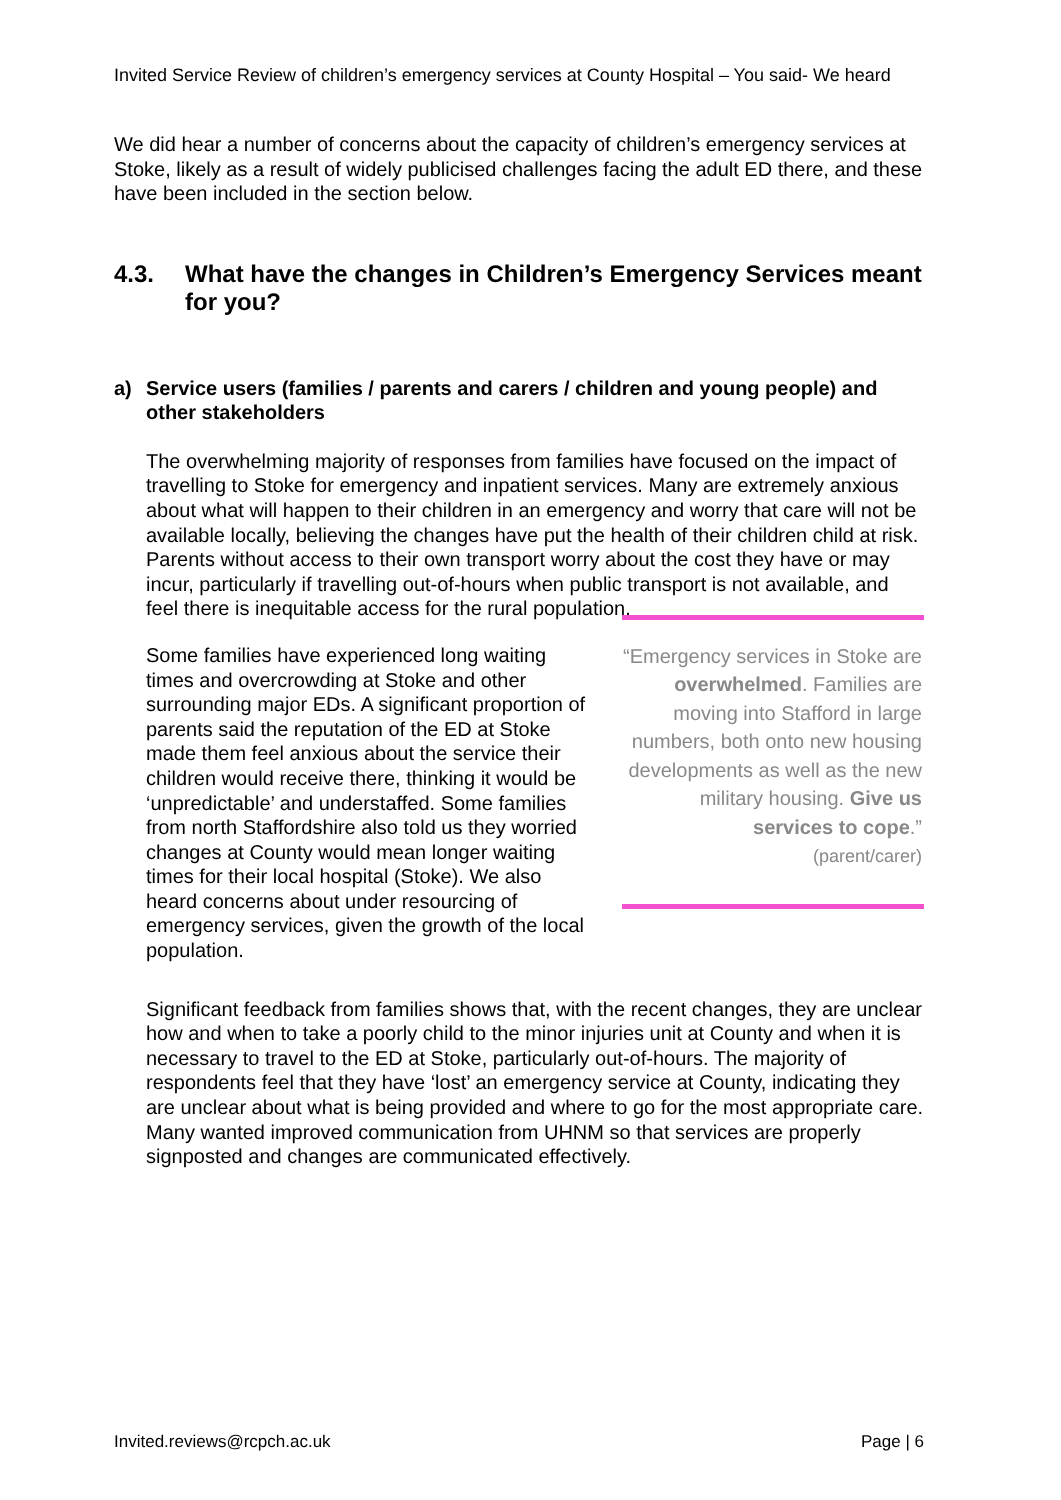Invited Service Review of children’s emergency services at County Hospital – You said- We heard
We did hear a number of concerns about the capacity of children’s emergency services at Stoke, likely as a result of widely publicised challenges facing the adult ED there, and these have been included in the section below.
4.3. What have the changes in Children’s Emergency Services meant for you?
a) Service users (families / parents and carers / children and young people) and other stakeholders
The overwhelming majority of responses from families have focused on the impact of travelling to Stoke for emergency and inpatient services. Many are extremely anxious about what will happen to their children in an emergency and worry that care will not be available locally, believing the changes have put the health of their children child at risk. Parents without access to their own transport worry about the cost they have or may incur, particularly if travelling out-of-hours when public transport is not available, and feel there is inequitable access for the rural population.
Some families have experienced long waiting times and overcrowding at Stoke and other surrounding major EDs. A significant proportion of parents said the reputation of the ED at Stoke made them feel anxious about the service their children would receive there, thinking it would be ‘unpredictable’ and understaffed. Some families from north Staffordshire also told us they worried changes at County would mean longer waiting times for their local hospital (Stoke). We also heard concerns about under resourcing of emergency services, given the growth of the local population.
“Emergency services in Stoke are overwhelmed. Families are moving into Stafford in large numbers, both onto new housing developments as well as the new military housing. Give us services to cope.”
(parent/carer)
Significant feedback from families shows that, with the recent changes, they are unclear how and when to take a poorly child to the minor injuries unit at County and when it is necessary to travel to the ED at Stoke, particularly out-of-hours. The majority of respondents feel that they have ‘lost’ an emergency service at County, indicating they are unclear about what is being provided and where to go for the most appropriate care. Many wanted improved communication from UHNM so that services are properly signposted and changes are communicated effectively.
Invited.reviews@rcpch.ac.uk Page | 6